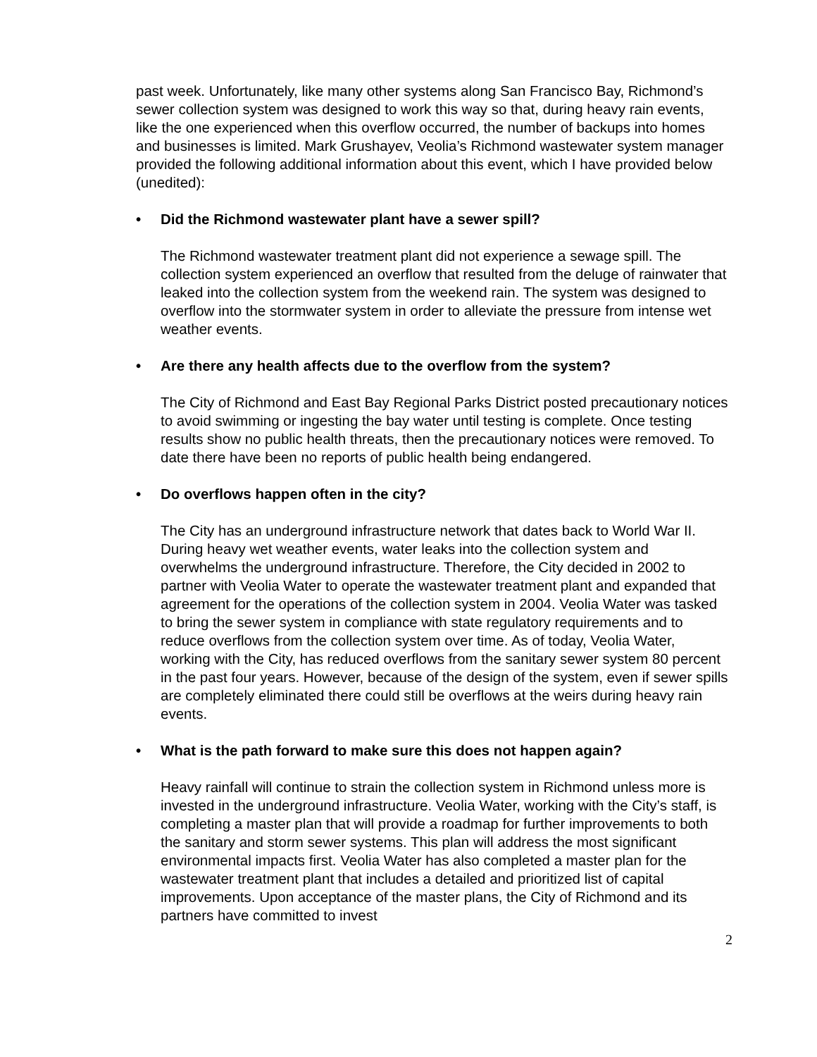past week. Unfortunately, like many other systems along San Francisco Bay, Richmond’s sewer collection system was designed to work this way so that, during heavy rain events, like the one experienced when this overflow occurred, the number of backups into homes and businesses is limited. Mark Grushayev, Veolia’s Richmond wastewater system manager provided the following additional information about this event, which I have provided below (unedited):
• Did the Richmond wastewater plant have a sewer spill?
The Richmond wastewater treatment plant did not experience a sewage spill. The collection system experienced an overflow that resulted from the deluge of rainwater that leaked into the collection system from the weekend rain. The system was designed to overflow into the stormwater system in order to alleviate the pressure from intense wet weather events.
• Are there any health affects due to the overflow from the system?
The City of Richmond and East Bay Regional Parks District posted precautionary notices to avoid swimming or ingesting the bay water until testing is complete. Once testing results show no public health threats, then the precautionary notices were removed. To date there have been no reports of public health being endangered.
• Do overflows happen often in the city?
The City has an underground infrastructure network that dates back to World War II. During heavy wet weather events, water leaks into the collection system and overwhelms the underground infrastructure. Therefore, the City decided in 2002 to partner with Veolia Water to operate the wastewater treatment plant and expanded that agreement for the operations of the collection system in 2004. Veolia Water was tasked to bring the sewer system in compliance with state regulatory requirements and to reduce overflows from the collection system over time. As of today, Veolia Water, working with the City, has reduced overflows from the sanitary sewer system 80 percent in the past four years. However, because of the design of the system, even if sewer spills are completely eliminated there could still be overflows at the weirs during heavy rain events.
• What is the path forward to make sure this does not happen again?
Heavy rainfall will continue to strain the collection system in Richmond unless more is invested in the underground infrastructure. Veolia Water, working with the City’s staff, is completing a master plan that will provide a roadmap for further improvements to both the sanitary and storm sewer systems. This plan will address the most significant environmental impacts first. Veolia Water has also completed a master plan for the wastewater treatment plant that includes a detailed and prioritized list of capital improvements. Upon acceptance of the master plans, the City of Richmond and its partners have committed to invest
2